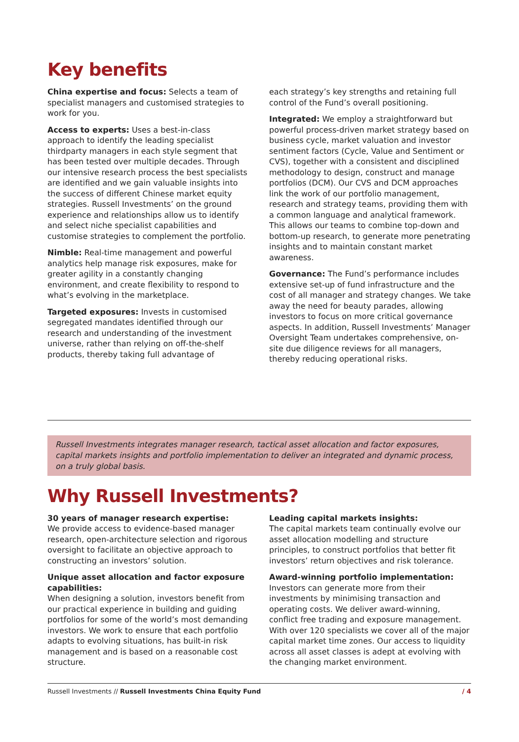Key benefits
China expertise and focus: Selects a team of specialist managers and customised strategies to work for you.
Access to experts: Uses a best-in-class approach to identify the leading specialist thirdparty managers in each style segment that has been tested over multiple decades. Through our intensive research process the best specialists are identified and we gain valuable insights into the success of different Chinese market equity strategies. Russell Investments’ on the ground experience and relationships allow us to identify and select niche specialist capabilities and customise strategies to complement the portfolio.
Nimble: Real-time management and powerful analytics help manage risk exposures, make for greater agility in a constantly changing environment, and create flexibility to respond to what’s evolving in the marketplace.
Targeted exposures: Invests in customised segregated mandates identified through our research and understanding of the investment universe, rather than relying on off-the-shelf products, thereby taking full advantage of
each strategy’s key strengths and retaining full control of the Fund’s overall positioning.
Integrated: We employ a straightforward but powerful process-driven market strategy based on business cycle, market valuation and investor sentiment factors (Cycle, Value and Sentiment or CVS), together with a consistent and disciplined methodology to design, construct and manage portfolios (DCM). Our CVS and DCM approaches link the work of our portfolio management, research and strategy teams, providing them with a common language and analytical framework. This allows our teams to combine top-down and bottom-up research, to generate more penetrating insights and to maintain constant market awareness.
Governance: The Fund’s performance includes extensive set-up of fund infrastructure and the cost of all manager and strategy changes. We take away the need for beauty parades, allowing investors to focus on more critical governance aspects. In addition, Russell Investments’ Manager Oversight Team undertakes comprehensive, on-site due diligence reviews for all managers, thereby reducing operational risks.
Russell Investments integrates manager research, tactical asset allocation and factor exposures, capital markets insights and portfolio implementation to deliver an integrated and dynamic process, on a truly global basis.
Why Russell Investments?
30 years of manager research expertise:
We provide access to evidence-based manager research, open-architecture selection and rigorous oversight to facilitate an objective approach to constructing an investors’ solution.
Unique asset allocation and factor exposure capabilities:
When designing a solution, investors benefit from our practical experience in building and guiding portfolios for some of the world’s most demanding investors. We work to ensure that each portfolio adapts to evolving situations, has built-in risk management and is based on a reasonable cost structure.
Leading capital markets insights:
The capital markets team continually evolve our asset allocation modelling and structure principles, to construct portfolios that better fit investors’ return objectives and risk tolerance.
Award-winning portfolio implementation:
Investors can generate more from their investments by minimising transaction and operating costs. We deliver award-winning, conflict free trading and exposure management. With over 120 specialists we cover all of the major capital market time zones. Our access to liquidity across all asset classes is adept at evolving with the changing market environment.
Russell Investments // Russell Investments China Equity Fund / 4